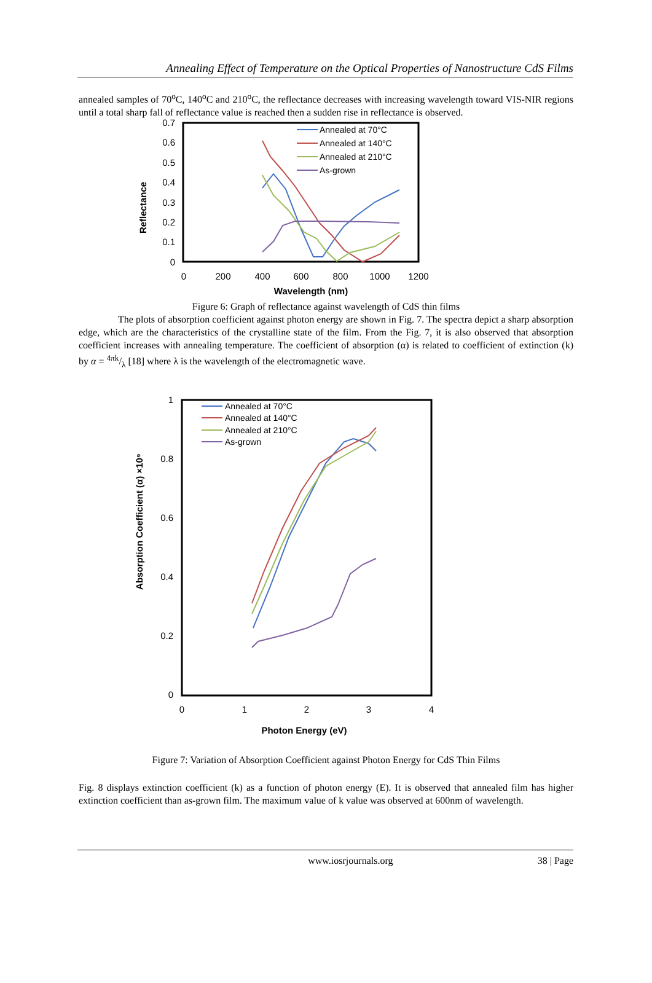Annealing Effect of Temperature on the Optical Properties of Nanostructure CdS Films
annealed samples of 70<sup>o</sup>C, 140<sup>o</sup>C and 210<sup>o</sup>C, the reflectance decreases with increasing wavelength toward VIS-NIR regions until a total sharp fall of reflectance value is reached then a sudden rise in reflectance is observed.
0.7
0.6
0.5
0.4
0.3
0.2
0.1
0
0
200
400
600
800
1000
1200
Wavelength (nm)
Reflectance
Annealed at 70°C
Annealed at 140°C
Annealed at 210°C
As-grown
Figure 6: Graph of reflectance against wavelength of CdS thin films
The plots of absorption coefficient against photon energy are shown in Fig. 7. The spectra depict a sharp absorption edge, which are the characteristics of the crystalline state of the film. From the Fig. 7, it is also observed that absorption coefficient increases with annealing temperature. The coefficient of absorption (α) is related to coefficient of extinction (k) by α = 4πk/λ [18] where λ is the wavelength of the electromagnetic wave.
1
0.8
0.6
0.4
0.2
0
0
1
2
3
4
Photon Energy (eV)
Absorption Coefficient (α) ×10⁹
Annealed at 70°C
Annealed at 140°C
Annealed at 210°C
As-grown
Figure 7: Variation of Absorption Coefficient against Photon Energy for CdS Thin Films
Fig. 8 displays extinction coefficient (k) as a function of photon energy (E). It is observed that annealed film has higher extinction coefficient than as-grown film. The maximum value of k value was observed at 600nm of wavelength.
www.iosrjournals.org 38 | Page